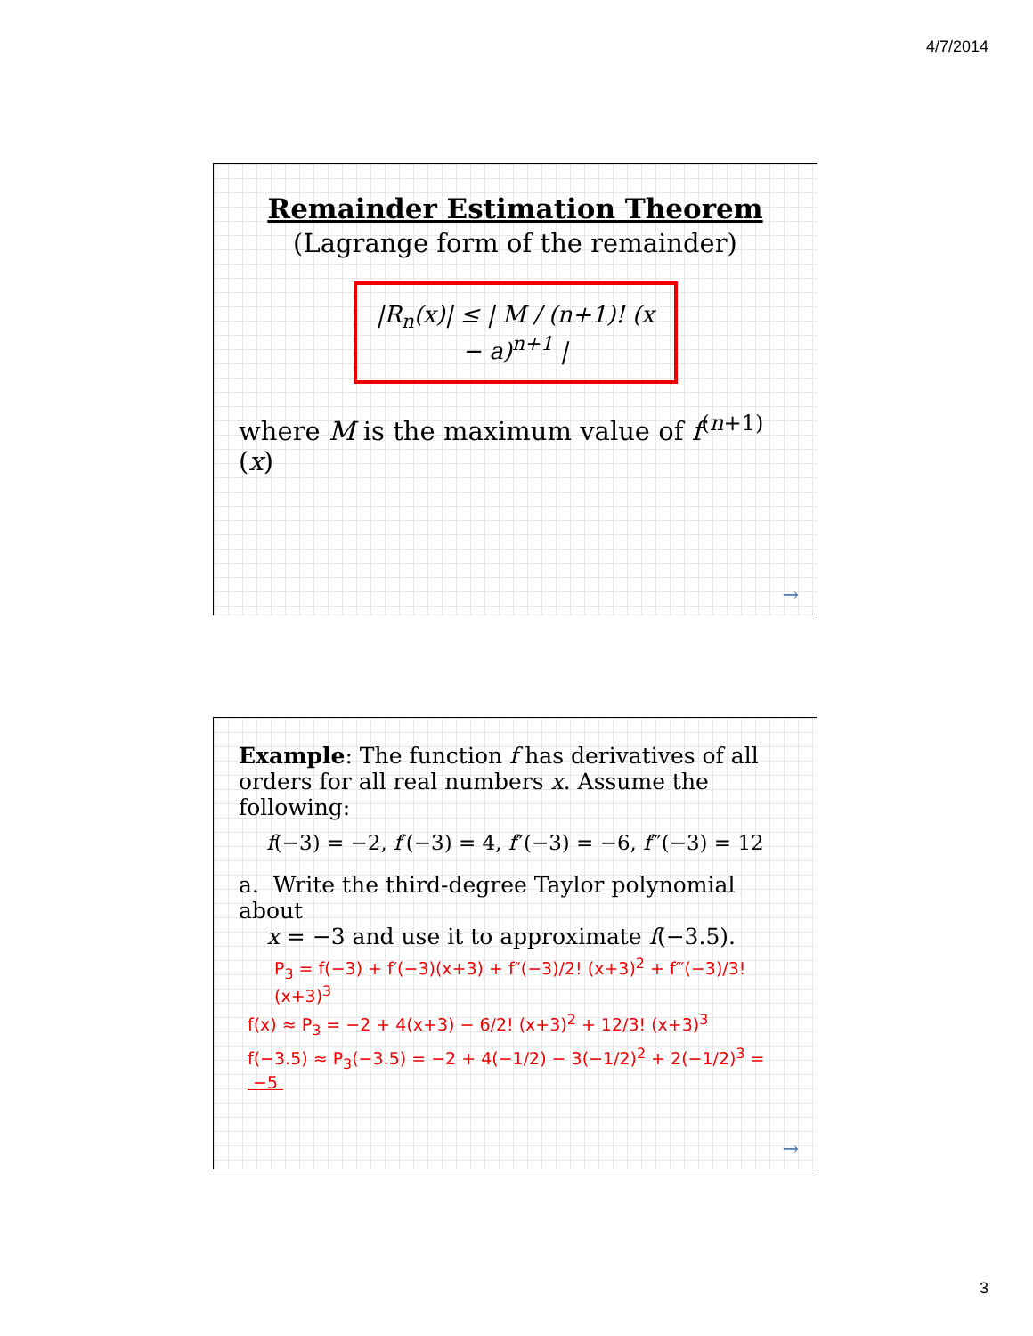4/7/2014
Remainder Estimation Theorem
(Lagrange form of the remainder)
|R<sub>n</sub>(x)| ≤ | M / (n+1)! (x − a)<sup>n+1</sup> |
where M is the maximum value of f<sup>(n+1)</sup>(x)
→
Example: The function f has derivatives of all orders for all real numbers x. Assume the following:
f(−3) = −2, f′(−3) = 4, f″(−3) = −6, f‴(−3) = 12
a. Write the third-degree Taylor polynomial about
x = −3 and use it to approximate f(−3.5).
P<sub>3</sub> = f(−3) + f′(−3)(x+3) + f″(−3)/2! (x+3)<sup>2</sup> + f‴(−3)/3! (x+3)<sup>3</sup>
f(x) ≈ P<sub>3</sub> = −2 + 4(x+3) − 6/2! (x+3)<sup>2</sup> + 12/3! (x+3)<sup>3</sup>
f(−3.5) ≈ P<sub>3</sub>(−3.5) = −2 + 4(−1/2) − 3(−1/2)<sup>2</sup> + 2(−1/2)<sup>3</sup> = −5
→
3